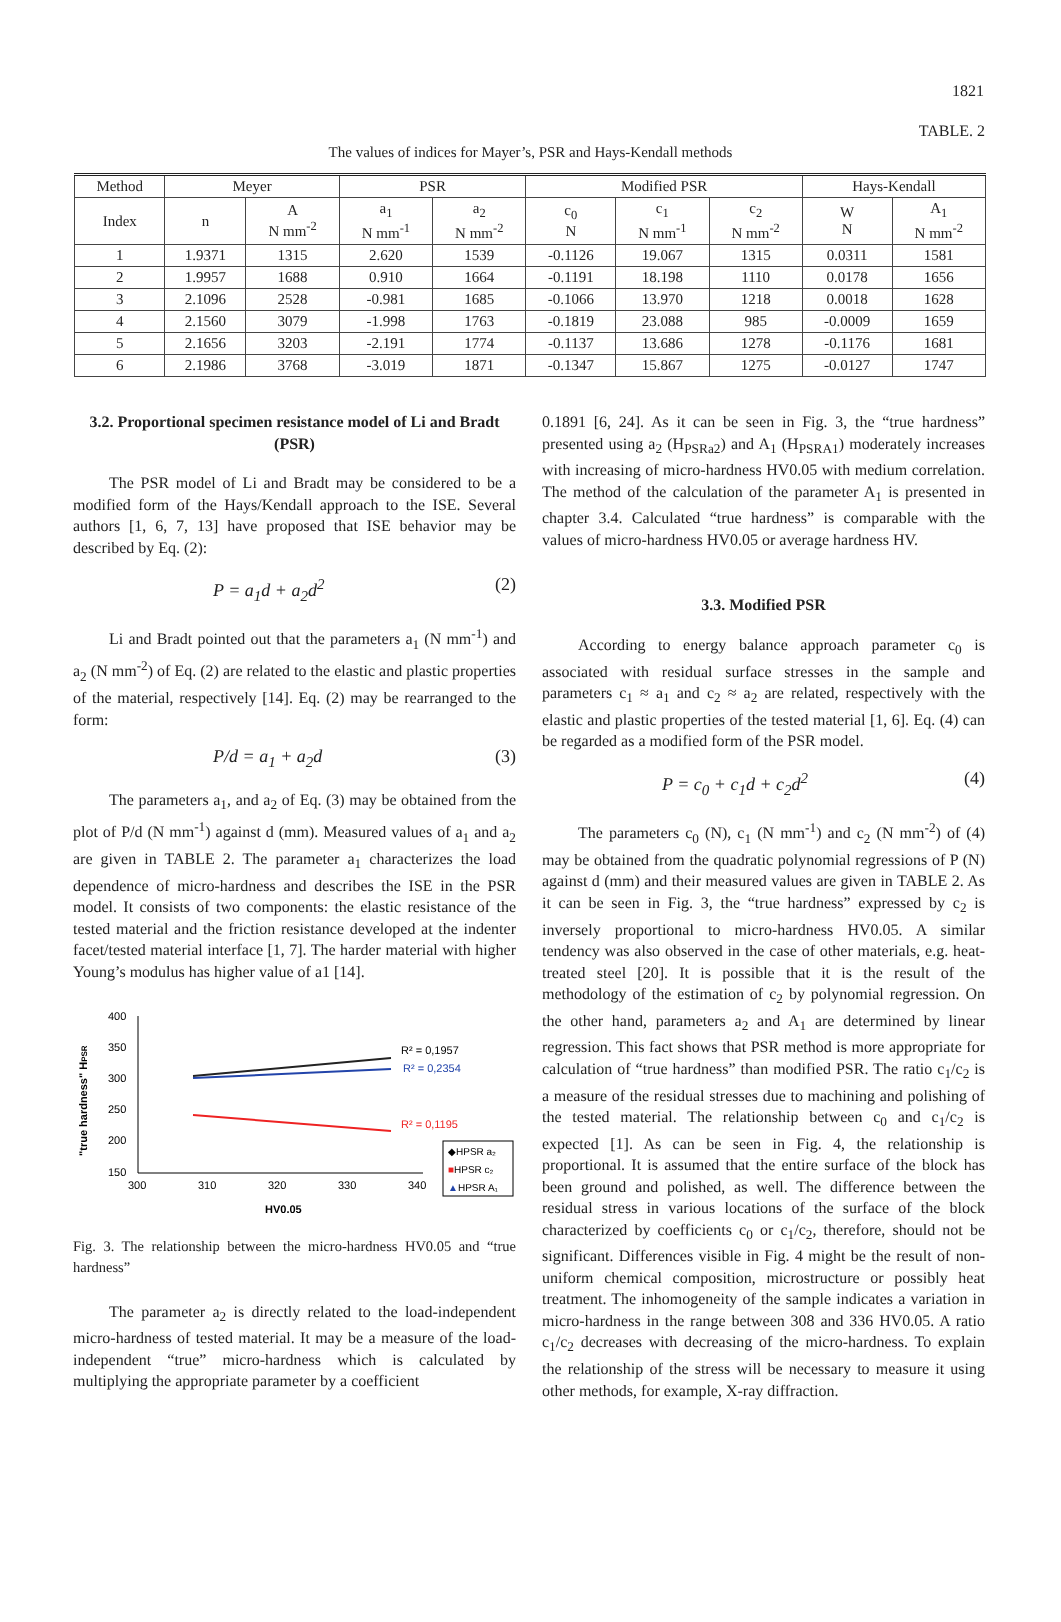1821
TABLE. 2
The values of indices for Mayer’s, PSR and Hays-Kendall methods
| Method | Meyer | | PSR | | Modified PSR | | | Hays-Kendall | |
| --- | --- | --- | --- | --- | --- | --- | --- | --- | --- |
| Index | n | A N mm<sup>-2</sup> | a<sub>1</sub> N mm<sup>-1</sup> | a<sub>2</sub> N mm<sup>-2</sup> | c<sub>0</sub> N | c<sub>1</sub> N mm<sup>-1</sup> | c<sub>2</sub> N mm<sup>-2</sup> | W N | A<sub>1</sub> N mm<sup>-2</sup> |
| 1 | 1.9371 | 1315 | 2.620 | 1539 | -0.1126 | 19.067 | 1315 | 0.0311 | 1581 |
| 2 | 1.9957 | 1688 | 0.910 | 1664 | -0.1191 | 18.198 | 1110 | 0.0178 | 1656 |
| 3 | 2.1096 | 2528 | -0.981 | 1685 | -0.1066 | 13.970 | 1218 | 0.0018 | 1628 |
| 4 | 2.1560 | 3079 | -1.998 | 1763 | -0.1819 | 23.088 | 985 | -0.0009 | 1659 |
| 5 | 2.1656 | 3203 | -2.191 | 1774 | -0.1137 | 13.686 | 1278 | -0.1176 | 1681 |
| 6 | 2.1986 | 3768 | -3.019 | 1871 | -0.1347 | 15.867 | 1275 | -0.0127 | 1747 |
3.2. Proportional specimen resistance model of Li and Bradt (PSR)
The PSR model of Li and Bradt may be considered to be a modified form of the Hays/Kendall approach to the ISE. Several authors [1, 6, 7, 13] have proposed that ISE behavior may be described by Eq. (2):
P = a<sub>1</sub>d + a<sub>2</sub>d<sup>2</sup> (2)
Li and Bradt pointed out that the parameters a<sub>1</sub> (N mm<sup>-1</sup>) and a<sub>2</sub> (N mm<sup>-2</sup>) of Eq. (2) are related to the elastic and plastic properties of the material, respectively [14]. Eq. (2) may be rearranged to the form:
P/d = a<sub>1</sub> + a<sub>2</sub>d (3)
The parameters a<sub>1</sub>, and a<sub>2</sub> of Eq. (3) may be obtained from the plot of P/d (N mm<sup>-1</sup>) against d (mm). Measured values of a<sub>1</sub> and a<sub>2</sub> are given in TABLE 2. The parameter a<sub>1</sub> characterizes the load dependence of micro-hardness and describes the ISE in the PSR model. It consists of two components: the elastic resistance of the tested material and the friction resistance developed at the indenter facet/tested material interface [1, 7]. The harder material with higher Young’s modulus has higher value of a1 [14].
"true hardness" HPSR
400
350
300
250
200
150
300
310
320
330
340
HV0.05
R² = 0,1957
R² = 0,2354
R² = 0,1195
◆HPSR a₂
■HPSR c₂
▲HPSR A₁
Fig. 3. The relationship between the micro-hardness HV0.05 and “true hardness”
The parameter a<sub>2</sub> is directly related to the load-independent micro-hardness of tested material. It may be a measure of the load-independent “true” micro-hardness which is calculated by multiplying the appropriate parameter by a coefficient
0.1891 [6, 24]. As it can be seen in Fig. 3, the “true hardness” presented using a<sub>2</sub> (H<sub>PSRa2</sub>) and A<sub>1</sub> (H<sub>PSRA1</sub>) moderately increases with increasing of micro-hardness HV0.05 with medium correlation. The method of the calculation of the parameter A<sub>1</sub> is presented in chapter 3.4. Calculated “true hardness” is comparable with the values of micro-hardness HV0.05 or average hardness HV.
3.3. Modified PSR
According to energy balance approach parameter c<sub>0</sub> is associated with residual surface stresses in the sample and parameters c<sub>1</sub> ≈ a<sub>1</sub> and c<sub>2</sub> ≈ a<sub>2</sub> are related, respectively with the elastic and plastic properties of the tested material [1, 6]. Eq. (4) can be regarded as a modified form of the PSR model.
P = c<sub>0</sub> + c<sub>1</sub>d + c<sub>2</sub>d<sup>2</sup> (4)
The parameters c<sub>0</sub> (N), c<sub>1</sub> (N mm<sup>-1</sup>) and c<sub>2</sub> (N mm<sup>-2</sup>) of (4) may be obtained from the quadratic polynomial regressions of P (N) against d (mm) and their measured values are given in TABLE 2. As it can be seen in Fig. 3, the “true hardness” expressed by c<sub>2</sub> is inversely proportional to micro-hardness HV0.05. A similar tendency was also observed in the case of other materials, e.g. heat-treated steel [20]. It is possible that it is the result of the methodology of the estimation of c<sub>2</sub> by polynomial regression. On the other hand, parameters a<sub>2</sub> and A<sub>1</sub> are determined by linear regression. This fact shows that PSR method is more appropriate for calculation of “true hardness” than modified PSR. The ratio c<sub>1</sub>/c<sub>2</sub> is a measure of the residual stresses due to machining and polishing of the tested material. The relationship between c<sub>0</sub> and c<sub>1</sub>/c<sub>2</sub> is expected [1]. As can be seen in Fig. 4, the relationship is proportional. It is assumed that the entire surface of the block has been ground and polished, as well. The difference between the residual stress in various locations of the surface of the block characterized by coefficients c<sub>0</sub> or c<sub>1</sub>/c<sub>2</sub>, therefore, should not be significant. Differences visible in Fig. 4 might be the result of non-uniform chemical composition, microstructure or possibly heat treatment. The inhomogeneity of the sample indicates a variation in micro-hardness in the range between 308 and 336 HV0.05. A ratio c<sub>1</sub>/c<sub>2</sub> decreases with decreasing of the micro-hardness. To explain the relationship of the stress will be necessary to measure it using other methods, for example, X-ray diffraction.